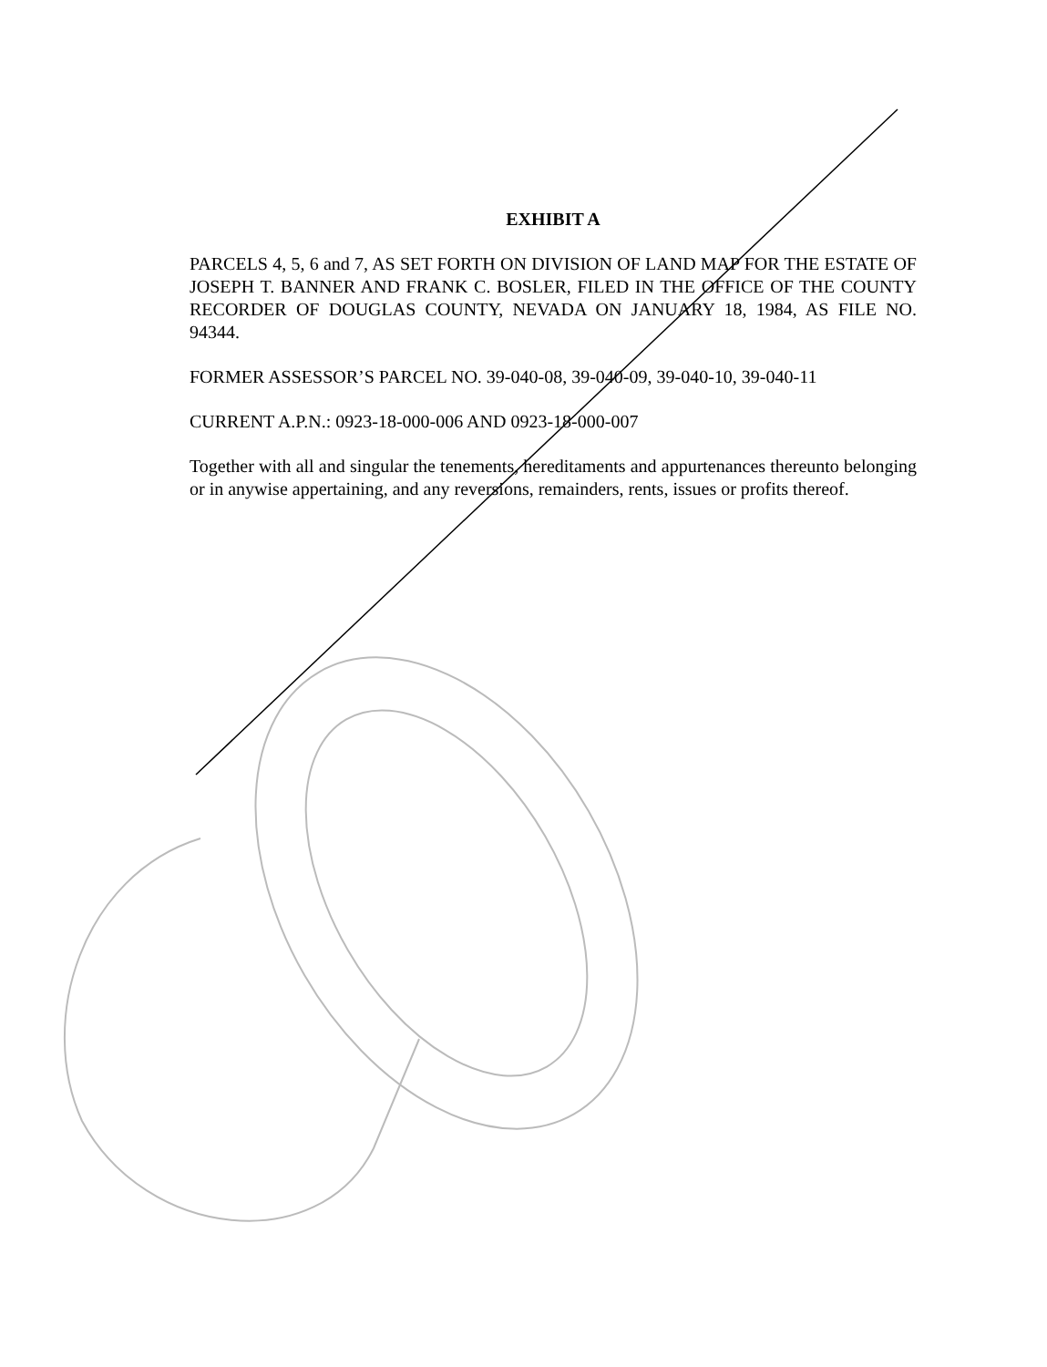EXHIBIT A
PARCELS 4, 5, 6 and 7, AS SET FORTH ON DIVISION OF LAND MAP FOR THE ESTATE OF JOSEPH T. BANNER AND FRANK C. BOSLER, FILED IN THE OFFICE OF THE COUNTY RECORDER OF DOUGLAS COUNTY, NEVADA ON JANUARY 18, 1984, AS FILE NO. 94344.
FORMER ASSESSOR’S PARCEL NO. 39-040-08, 39-040-09, 39-040-10, 39-040-11
CURRENT A.P.N.: 0923-18-000-006 AND 0923-18-000-007
Together with all and singular the tenements, hereditaments and appurtenances thereunto belonging or in anywise appertaining, and any reversions, remainders, rents, issues or profits thereof.